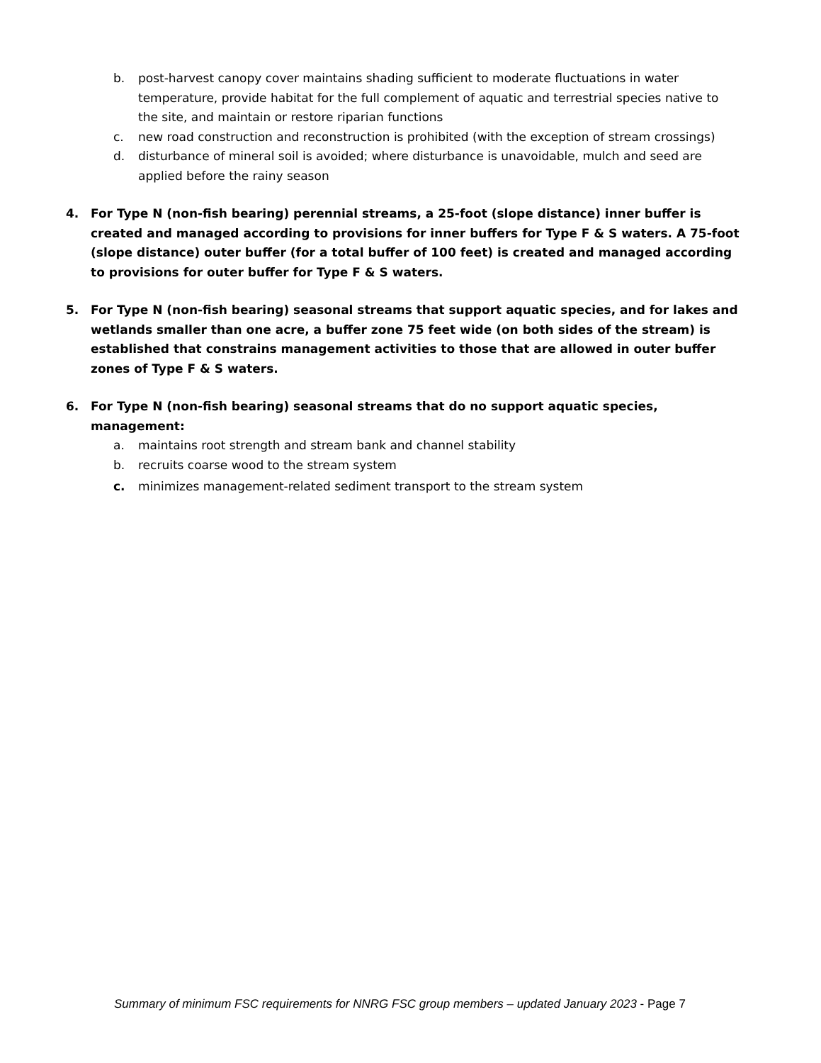b. post-harvest canopy cover maintains shading sufficient to moderate fluctuations in water temperature, provide habitat for the full complement of aquatic and terrestrial species native to the site, and maintain or restore riparian functions
c. new road construction and reconstruction is prohibited (with the exception of stream crossings)
d. disturbance of mineral soil is avoided; where disturbance is unavoidable, mulch and seed are applied before the rainy season
4. For Type N (non-fish bearing) perennial streams, a 25-foot (slope distance) inner buffer is created and managed according to provisions for inner buffers for Type F & S waters. A 75-foot (slope distance) outer buffer (for a total buffer of 100 feet) is created and managed according to provisions for outer buffer for Type F & S waters.
5. For Type N (non-fish bearing) seasonal streams that support aquatic species, and for lakes and wetlands smaller than one acre, a buffer zone 75 feet wide (on both sides of the stream) is established that constrains management activities to those that are allowed in outer buffer zones of Type F & S waters.
6. For Type N (non-fish bearing) seasonal streams that do no support aquatic species, management:
a. maintains root strength and stream bank and channel stability
b. recruits coarse wood to the stream system
c. minimizes management-related sediment transport to the stream system
Summary of minimum FSC requirements for NNRG FSC group members – updated January 2023 - Page 7